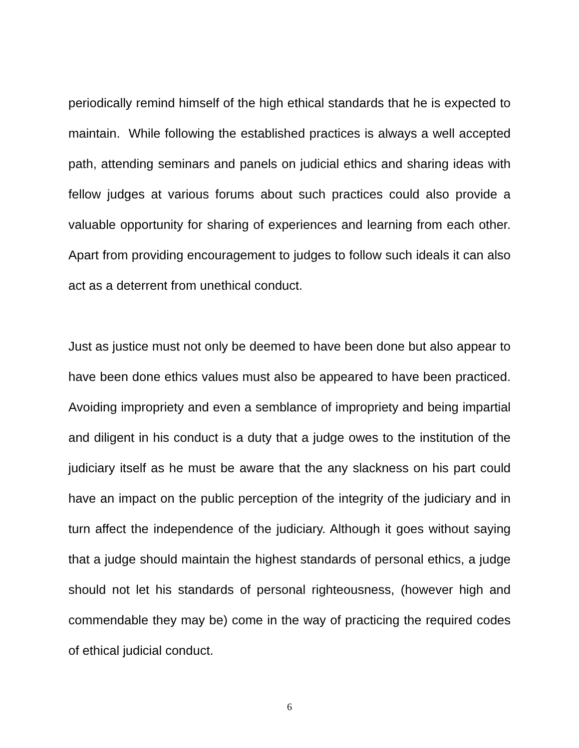periodically remind himself of the high ethical standards that he is expected to maintain. While following the established practices is always a well accepted path, attending seminars and panels on judicial ethics and sharing ideas with fellow judges at various forums about such practices could also provide a valuable opportunity for sharing of experiences and learning from each other. Apart from providing encouragement to judges to follow such ideals it can also act as a deterrent from unethical conduct.
Just as justice must not only be deemed to have been done but also appear to have been done ethics values must also be appeared to have been practiced. Avoiding impropriety and even a semblance of impropriety and being impartial and diligent in his conduct is a duty that a judge owes to the institution of the judiciary itself as he must be aware that the any slackness on his part could have an impact on the public perception of the integrity of the judiciary and in turn affect the independence of the judiciary. Although it goes without saying that a judge should maintain the highest standards of personal ethics, a judge should not let his standards of personal righteousness, (however high and commendable they may be) come in the way of practicing the required codes of ethical judicial conduct.
6